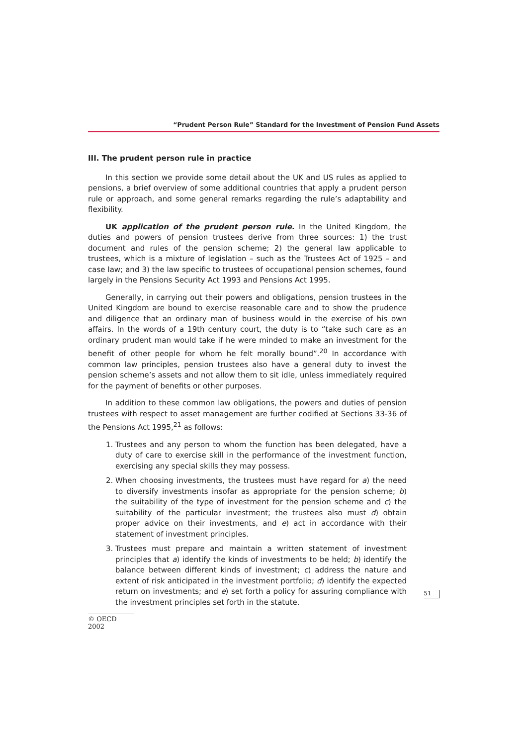“Prudent Person Rule” Standard for the Investment of Pension Fund Assets
III. The prudent person rule in practice
In this section we provide some detail about the UK and US rules as applied to pensions, a brief overview of some additional countries that apply a prudent person rule or approach, and some general remarks regarding the rule’s adaptability and flexibility.
UK application of the prudent person rule. In the United Kingdom, the duties and powers of pension trustees derive from three sources: 1) the trust document and rules of the pension scheme; 2) the general law applicable to trustees, which is a mixture of legislation – such as the Trustees Act of 1925 – and case law; and 3) the law specific to trustees of occupational pension schemes, found largely in the Pensions Security Act 1993 and Pensions Act 1995.
Generally, in carrying out their powers and obligations, pension trustees in the United Kingdom are bound to exercise reasonable care and to show the prudence and diligence that an ordinary man of business would in the exercise of his own affairs. In the words of a 19th century court, the duty is to “take such care as an ordinary prudent man would take if he were minded to make an investment for the benefit of other people for whom he felt morally bound”.<sup>20</sup> In accordance with common law principles, pension trustees also have a general duty to invest the pension scheme’s assets and not allow them to sit idle, unless immediately required for the payment of benefits or other purposes.
In addition to these common law obligations, the powers and duties of pension trustees with respect to asset management are further codified at Sections 33-36 of the Pensions Act 1995,<sup>21</sup> as follows:
1. Trustees and any person to whom the function has been delegated, have a duty of care to exercise skill in the performance of the investment function, exercising any special skills they may possess.
2. When choosing investments, the trustees must have regard for a) the need to diversify investments insofar as appropriate for the pension scheme; b) the suitability of the type of investment for the pension scheme and c) the suitability of the particular investment; the trustees also must d) obtain proper advice on their investments, and e) act in accordance with their statement of investment principles.
3. Trustees must prepare and maintain a written statement of investment principles that a) identify the kinds of investments to be held; b) identify the balance between different kinds of investment; c) address the nature and extent of risk anticipated in the investment portfolio; d) identify the expected return on investments; and e) set forth a policy for assuring compliance with the investment principles set forth in the statute.
51
© OECD 2002